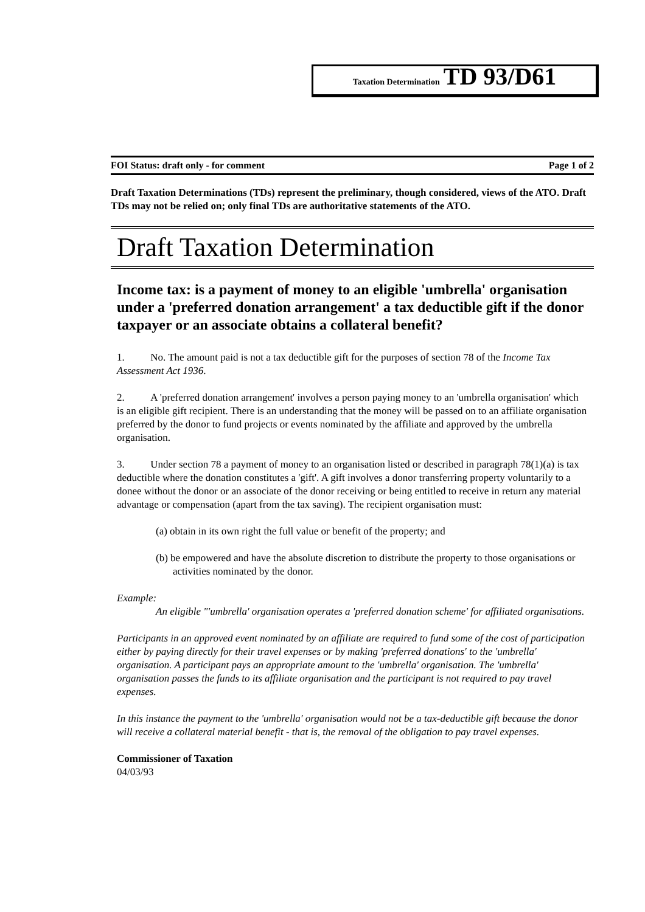Taxation Determination TD 93/D61
FOI Status: draft only - for comment Page 1 of 2
Draft Taxation Determinations (TDs) represent the preliminary, though considered, views of the ATO. Draft TDs may not be relied on; only final TDs are authoritative statements of the ATO.
Draft Taxation Determination
Income tax: is a payment of money to an eligible 'umbrella' organisation under a 'preferred donation arrangement' a tax deductible gift if the donor taxpayer or an associate obtains a collateral benefit?
1. No. The amount paid is not a tax deductible gift for the purposes of section 78 of the Income Tax Assessment Act 1936.
2. A 'preferred donation arrangement' involves a person paying money to an 'umbrella organisation' which is an eligible gift recipient. There is an understanding that the money will be passed on to an affiliate organisation preferred by the donor to fund projects or events nominated by the affiliate and approved by the umbrella organisation.
3. Under section 78 a payment of money to an organisation listed or described in paragraph 78(1)(a) is tax deductible where the donation constitutes a 'gift'. A gift involves a donor transferring property voluntarily to a donee without the donor or an associate of the donor receiving or being entitled to receive in return any material advantage or compensation (apart from the tax saving). The recipient organisation must:
(a) obtain in its own right the full value or benefit of the property; and
(b) be empowered and have the absolute discretion to distribute the property to those organisations or activities nominated by the donor.
Example:
An eligible "'umbrella' organisation operates a 'preferred donation scheme' for affiliated organisations.
Participants in an approved event nominated by an affiliate are required to fund some of the cost of participation either by paying directly for their travel expenses or by making 'preferred donations' to the 'umbrella' organisation. A participant pays an appropriate amount to the 'umbrella' organisation. The 'umbrella' organisation passes the funds to its affiliate organisation and the participant is not required to pay travel expenses.
In this instance the payment to the 'umbrella' organisation would not be a tax-deductible gift because the donor will receive a collateral material benefit - that is, the removal of the obligation to pay travel expenses.
Commissioner of Taxation
04/03/93